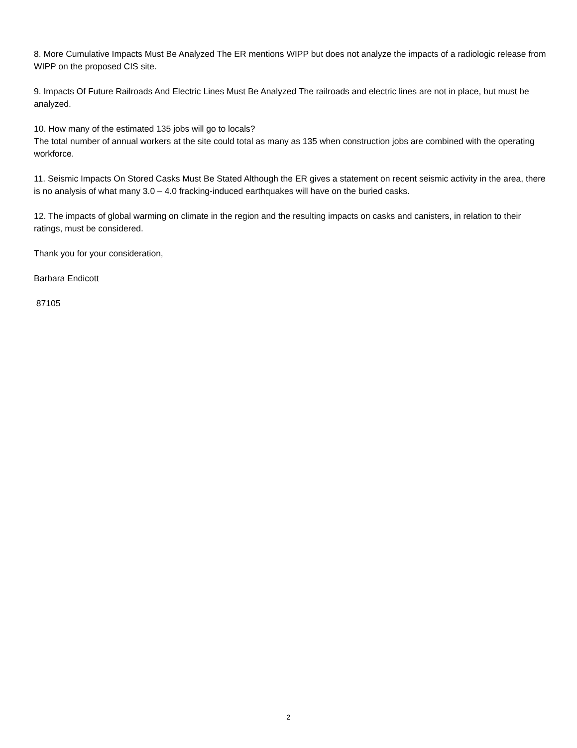8. More Cumulative Impacts Must Be Analyzed The ER mentions WIPP but does not analyze the impacts of a radiologic release from WIPP on the proposed CIS site.
9. Impacts Of Future Railroads And Electric Lines Must Be Analyzed The railroads and electric lines are not in place, but must be analyzed.
10. How many of the estimated 135 jobs will go to locals?
The total number of annual workers at the site could total as many as 135 when construction jobs are combined with the operating workforce.
11. Seismic Impacts On Stored Casks Must Be Stated Although the ER gives a statement on recent seismic activity in the area, there is no analysis of what many 3.0 – 4.0 fracking-induced earthquakes will have on the buried casks.
12. The impacts of global warming on climate in the region and the resulting impacts on casks and canisters, in relation to their ratings, must be considered.
Thank you for your consideration,
Barbara Endicott
87105
2